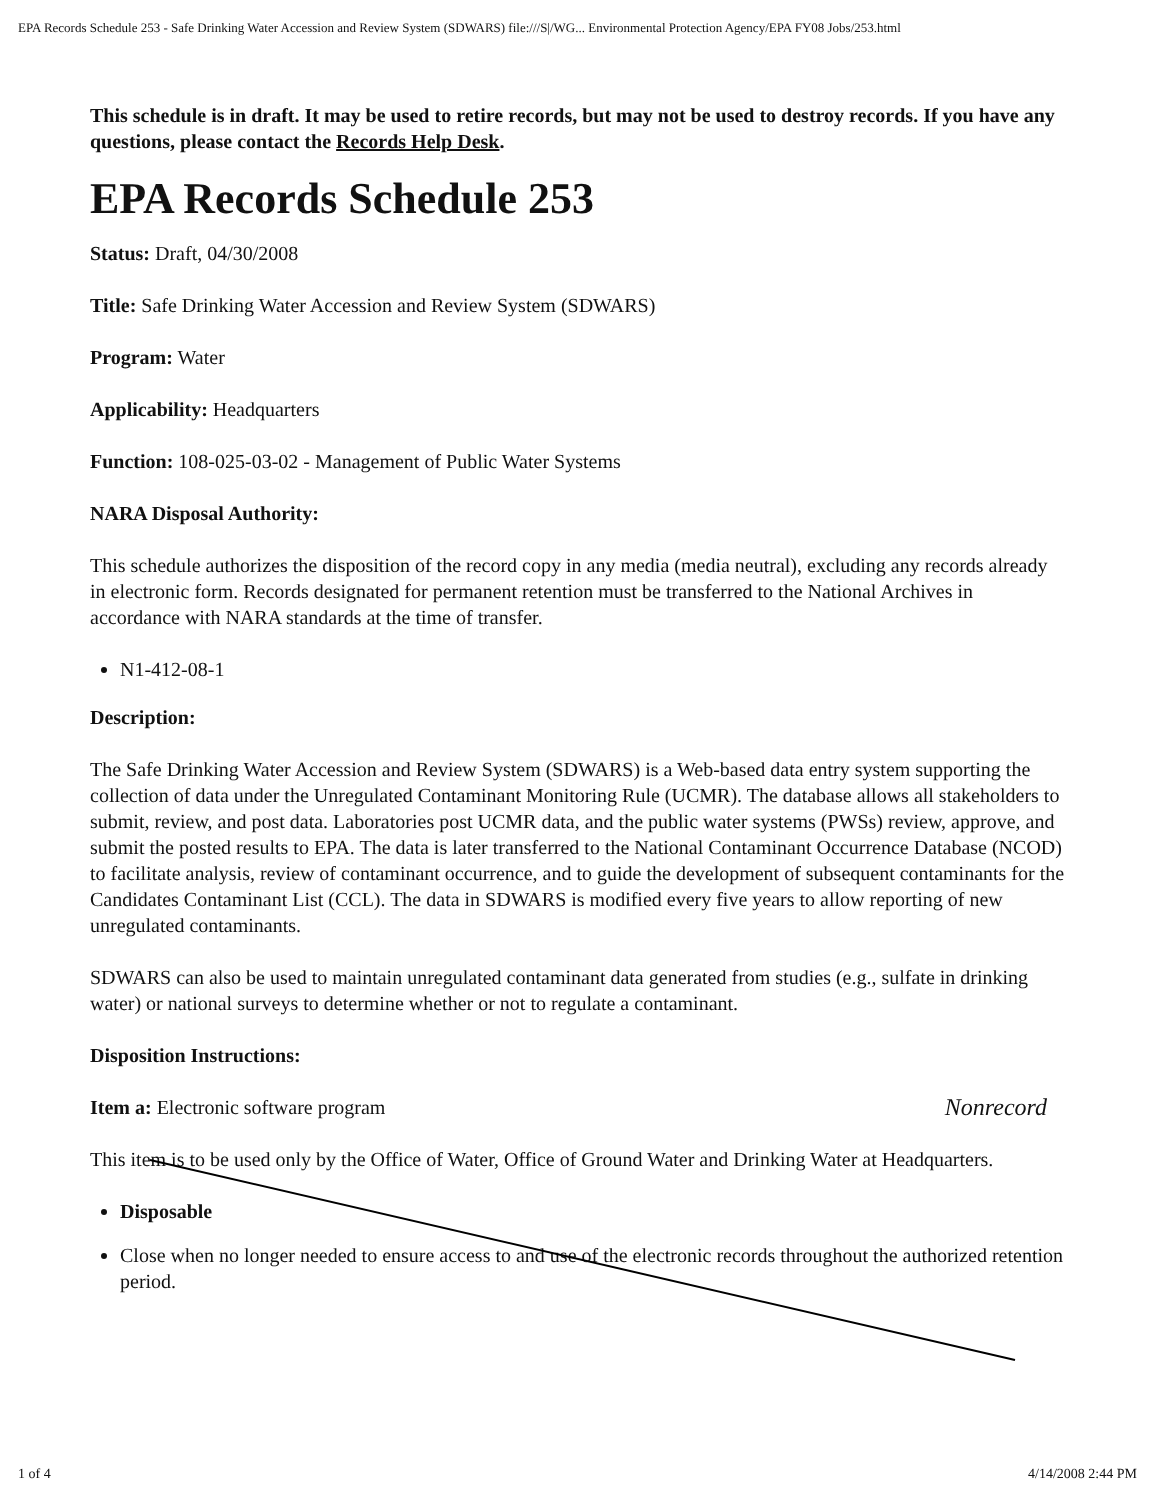EPA Records Schedule 253 - Safe Drinking Water Accession and Review System (SDWARS) file:///S|/WG... Environmental Protection Agency/EPA FY08 Jobs/253.html
This schedule is in draft. It may be used to retire records, but may not be used to destroy records. If you have any questions, please contact the Records Help Desk.
EPA Records Schedule 253
Status: Draft, 04/30/2008
Title: Safe Drinking Water Accession and Review System (SDWARS)
Program: Water
Applicability: Headquarters
Function: 108-025-03-02 - Management of Public Water Systems
NARA Disposal Authority:
This schedule authorizes the disposition of the record copy in any media (media neutral), excluding any records already in electronic form. Records designated for permanent retention must be transferred to the National Archives in accordance with NARA standards at the time of transfer.
N1-412-08-1
Description:
The Safe Drinking Water Accession and Review System (SDWARS) is a Web-based data entry system supporting the collection of data under the Unregulated Contaminant Monitoring Rule (UCMR). The database allows all stakeholders to submit, review, and post data. Laboratories post UCMR data, and the public water systems (PWSs) review, approve, and submit the posted results to EPA. The data is later transferred to the National Contaminant Occurrence Database (NCOD) to facilitate analysis, review of contaminant occurrence, and to guide the development of subsequent contaminants for the Candidates Contaminant List (CCL). The data in SDWARS is modified every five years to allow reporting of new unregulated contaminants.
SDWARS can also be used to maintain unregulated contaminant data generated from studies (e.g., sulfate in drinking water) or national surveys to determine whether or not to regulate a contaminant.
Disposition Instructions:
Nonrecord Item a: Electronic software program
This item is to be used only by the Office of Water, Office of Ground Water and Drinking Water at Headquarters.
Disposable
Close when no longer needed to ensure access to and use of the electronic records throughout the authorized retention period.
1 of 4 4/14/2008 2:44 PM